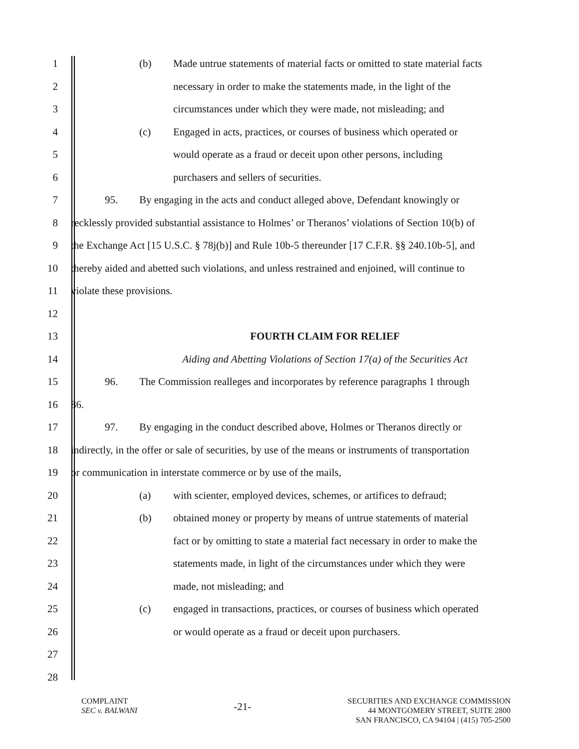1
(b) Made untrue statements of material facts or omitted to state material facts
2
necessary in order to make the statements made, in the light of the
3
circumstances under which they were made, not misleading; and
4
(c) Engaged in acts, practices, or courses of business which operated or
5
would operate as a fraud or deceit upon other persons, including
6
purchasers and sellers of securities.
7
95. By engaging in the acts and conduct alleged above, Defendant knowingly or
8
recklessly provided substantial assistance to Holmes’ or Theranos’ violations of Section 10(b) of
9
the Exchange Act [15 U.S.C. § 78j(b)] and Rule 10b-5 thereunder [17 C.F.R. §§ 240.10b-5], and
10
thereby aided and abetted such violations, and unless restrained and enjoined, will continue to
11 violate these provisions.
12
13 FOURTH CLAIM FOR RELIEF
14
Aiding and Abetting Violations of Section 17(a) of the Securities Act
15
96. The Commission realleges and incorporates by reference paragraphs 1 through
16 86.
17
97. By engaging in the conduct described above, Holmes or Theranos directly or
18
indirectly, in the offer or sale of securities, by use of the means or instruments of transportation
19
or communication in interstate commerce or by use of the mails,
20
(a) with scienter, employed devices, schemes, or artifices to defraud;
21
(b) obtained money or property by means of untrue statements of material
22
fact or by omitting to state a material fact necessary in order to make the
23
statements made, in light of the circumstances under which they were
24 made, not misleading; and
25
(c) engaged in transactions, practices, or courses of business which operated
26
or would operate as a fraud or deceit upon purchasers.
27
28
COMPLAINT
SEC v. BALWANI
-21-
SECURITIES AND EXCHANGE COMMISSION
44 MONTGOMERY STREET, SUITE 2800
SAN FRANCISCO, CA 94104 | (415) 705-2500